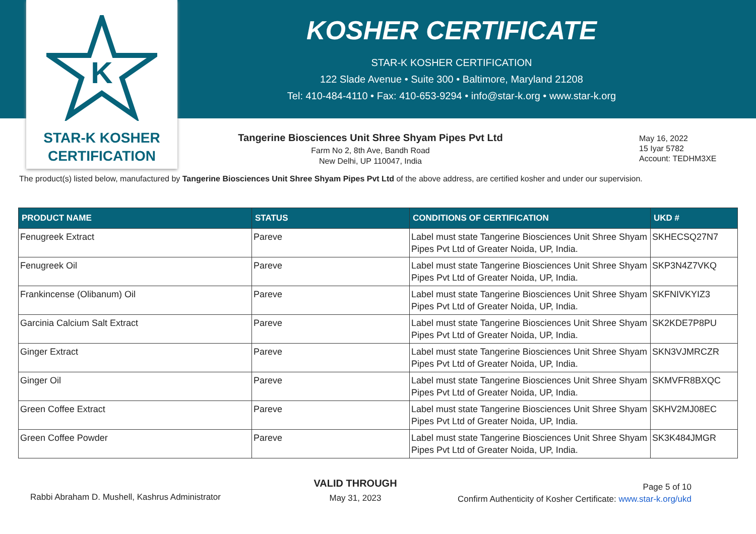K
STAR-K KOSHER
CERTIFICATION
KOSHER CERTIFICATE
STAR-K KOSHER CERTIFICATION
122 Slade Avenue • Suite 300 • Baltimore, Maryland 21208
Tel: 410-484-4110 • Fax: 410-653-9294 • info@star-k.org • www.star-k.org
Tangerine Biosciences Unit Shree Shyam Pipes Pvt Ltd
Farm No 2, 8th Ave, Bandh Road
New Delhi, UP 110047, India
May 16, 2022
15 Iyar 5782
Account: TEDHM3XE
The product(s) listed below, manufactured by Tangerine Biosciences Unit Shree Shyam Pipes Pvt Ltd of the above address, are certified kosher and under our supervision.
| PRODUCT NAME | STATUS | CONDITIONS OF CERTIFICATION | UKD # |
| --- | --- | --- | --- |
| Fenugreek Extract | Pareve | Label must state Tangerine Biosciences Unit Shree Shyam Pipes Pvt Ltd of Greater Noida, UP, India. | SKHECSQ27N7 |
| Fenugreek Oil | Pareve | Label must state Tangerine Biosciences Unit Shree Shyam Pipes Pvt Ltd of Greater Noida, UP, India. | SKP3N4Z7VKQ |
| Frankincense (Olibanum) Oil | Pareve | Label must state Tangerine Biosciences Unit Shree Shyam Pipes Pvt Ltd of Greater Noida, UP, India. | SKFNIVKYIZ3 |
| Garcinia Calcium Salt Extract | Pareve | Label must state Tangerine Biosciences Unit Shree Shyam Pipes Pvt Ltd of Greater Noida, UP, India. | SK2KDE7P8PU |
| Ginger Extract | Pareve | Label must state Tangerine Biosciences Unit Shree Shyam Pipes Pvt Ltd of Greater Noida, UP, India. | SKN3VJMRCZR |
| Ginger Oil | Pareve | Label must state Tangerine Biosciences Unit Shree Shyam Pipes Pvt Ltd of Greater Noida, UP, India. | SKMVFR8BXQC |
| Green Coffee Extract | Pareve | Label must state Tangerine Biosciences Unit Shree Shyam Pipes Pvt Ltd of Greater Noida, UP, India. | SKHV2MJ08EC |
| Green Coffee Powder | Pareve | Label must state Tangerine Biosciences Unit Shree Shyam Pipes Pvt Ltd of Greater Noida, UP, India. | SK3K484JMGR |
Rabbi Abraham D. Mushell, Kashrus Administrator
VALID THROUGH
May 31, 2023
Page 5 of 10
Confirm Authenticity of Kosher Certificate: www.star-k.org/ukd